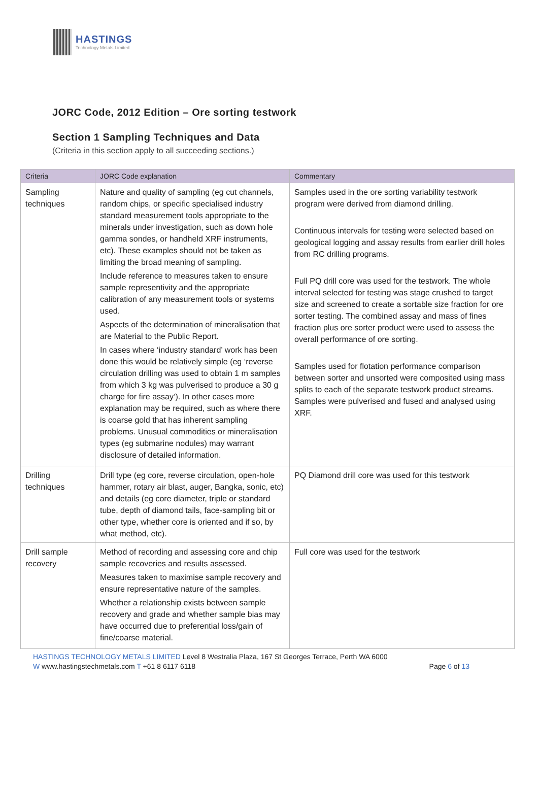HASTINGS
Technology Metals Limited
JORC Code, 2012 Edition – Ore sorting testwork
Section 1 Sampling Techniques and Data
(Criteria in this section apply to all succeeding sections.)
| Criteria | JORC Code explanation | Commentary |
| --- | --- | --- |
| Sampling techniques | Nature and quality of sampling (eg cut channels, random chips, or specific specialised industry standard measurement tools appropriate to the minerals under investigation, such as down hole gamma sondes, or handheld XRF instruments, etc). These examples should not be taken as limiting the broad meaning of sampling. Include reference to measures taken to ensure sample representivity and the appropriate calibration of any measurement tools or systems used. Aspects of the determination of mineralisation that are Material to the Public Report. In cases where ‘industry standard’ work has been done this would be relatively simple (eg ‘reverse circulation drilling was used to obtain 1 m samples from which 3 kg was pulverised to produce a 30 g charge for fire assay’). In other cases more explanation may be required, such as where there is coarse gold that has inherent sampling problems. Unusual commodities or mineralisation types (eg submarine nodules) may warrant disclosure of detailed information. | Samples used in the ore sorting variability testwork program were derived from diamond drilling. Continuous intervals for testing were selected based on geological logging and assay results from earlier drill holes from RC drilling programs. Full PQ drill core was used for the testwork. The whole interval selected for testing was stage crushed to target size and screened to create a sortable size fraction for ore sorter testing. The combined assay and mass of fines fraction plus ore sorter product were used to assess the overall performance of ore sorting. Samples used for flotation performance comparison between sorter and unsorted were composited using mass splits to each of the separate testwork product streams. Samples were pulverised and fused and analysed using XRF. |
| Drilling techniques | Drill type (eg core, reverse circulation, open-hole hammer, rotary air blast, auger, Bangka, sonic, etc) and details (eg core diameter, triple or standard tube, depth of diamond tails, face-sampling bit or other type, whether core is oriented and if so, by what method, etc). | PQ Diamond drill core was used for this testwork |
| Drill sample recovery | Method of recording and assessing core and chip sample recoveries and results assessed. Measures taken to maximise sample recovery and ensure representative nature of the samples. Whether a relationship exists between sample recovery and grade and whether sample bias may have occurred due to preferential loss/gain of fine/coarse material. | Full core was used for the testwork |
HASTINGS TECHNOLOGY METALS LIMITED Level 8 Westralia Plaza, 167 St Georges Terrace, Perth WA 6000
W www.hastingstechmetals.com T +61 8 6117 6118 Page 6 of 13